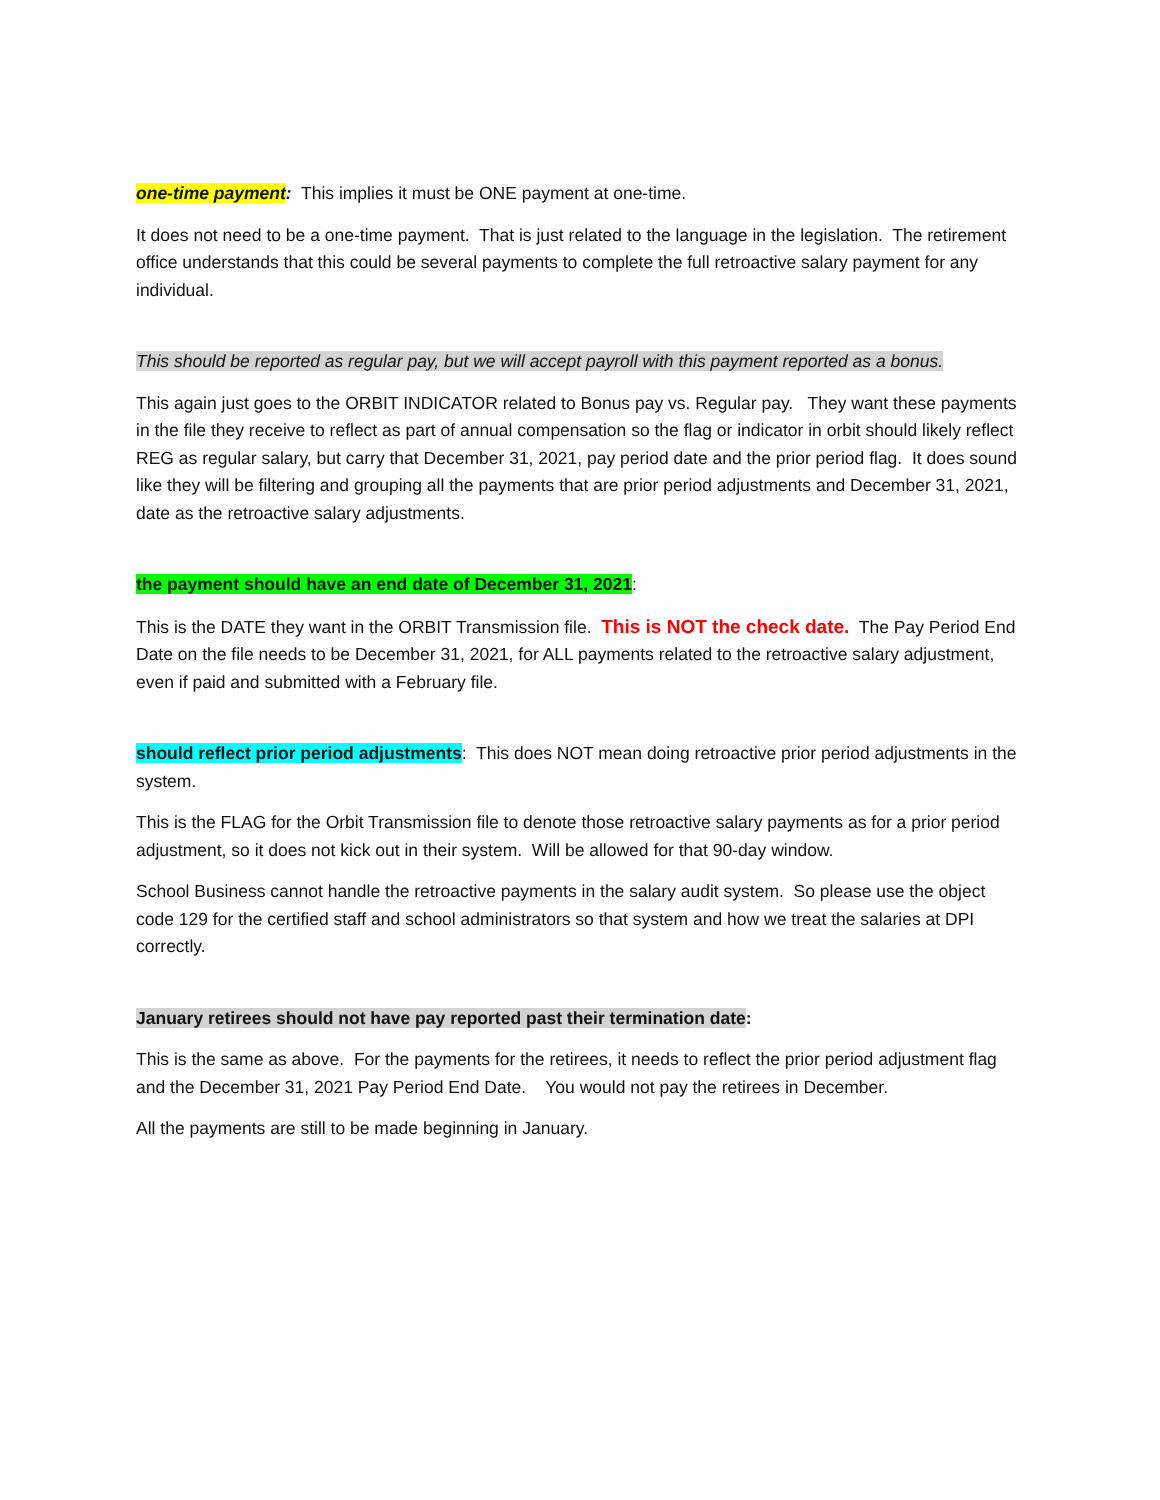one-time payment: This implies it must be ONE payment at one-time.
It does not need to be a one-time payment. That is just related to the language in the legislation. The retirement office understands that this could be several payments to complete the full retroactive salary payment for any individual.
This should be reported as regular pay, but we will accept payroll with this payment reported as a bonus.
This again just goes to the ORBIT INDICATOR related to Bonus pay vs. Regular pay. They want these payments in the file they receive to reflect as part of annual compensation so the flag or indicator in orbit should likely reflect REG as regular salary, but carry that December 31, 2021, pay period date and the prior period flag. It does sound like they will be filtering and grouping all the payments that are prior period adjustments and December 31, 2021, date as the retroactive salary adjustments.
the payment should have an end date of December 31, 2021:
This is the DATE they want in the ORBIT Transmission file. This is NOT the check date. The Pay Period End Date on the file needs to be December 31, 2021, for ALL payments related to the retroactive salary adjustment, even if paid and submitted with a February file.
should reflect prior period adjustments: This does NOT mean doing retroactive prior period adjustments in the system.
This is the FLAG for the Orbit Transmission file to denote those retroactive salary payments as for a prior period adjustment, so it does not kick out in their system. Will be allowed for that 90-day window.
School Business cannot handle the retroactive payments in the salary audit system. So please use the object code 129 for the certified staff and school administrators so that system and how we treat the salaries at DPI correctly.
January retirees should not have pay reported past their termination date:
This is the same as above. For the payments for the retirees, it needs to reflect the prior period adjustment flag and the December 31, 2021 Pay Period End Date. You would not pay the retirees in December.
All the payments are still to be made beginning in January.